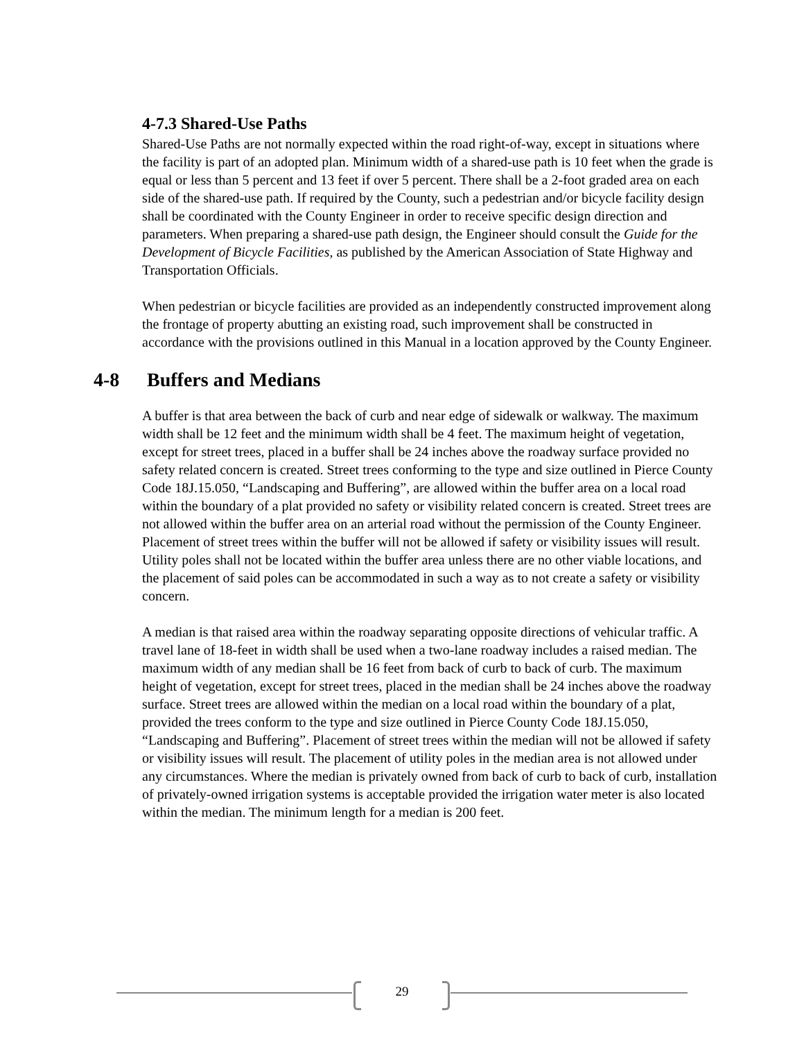4-7.3 Shared-Use Paths
Shared-Use Paths are not normally expected within the road right-of-way, except in situations where the facility is part of an adopted plan. Minimum width of a shared-use path is 10 feet when the grade is equal or less than 5 percent and 13 feet if over 5 percent. There shall be a 2-foot graded area on each side of the shared-use path. If required by the County, such a pedestrian and/or bicycle facility design shall be coordinated with the County Engineer in order to receive specific design direction and parameters. When preparing a shared-use path design, the Engineer should consult the Guide for the Development of Bicycle Facilities, as published by the American Association of State Highway and Transportation Officials.
When pedestrian or bicycle facilities are provided as an independently constructed improvement along the frontage of property abutting an existing road, such improvement shall be constructed in accordance with the provisions outlined in this Manual in a location approved by the County Engineer.
4-8 Buffers and Medians
A buffer is that area between the back of curb and near edge of sidewalk or walkway. The maximum width shall be 12 feet and the minimum width shall be 4 feet. The maximum height of vegetation, except for street trees, placed in a buffer shall be 24 inches above the roadway surface provided no safety related concern is created. Street trees conforming to the type and size outlined in Pierce County Code 18J.15.050, “Landscaping and Buffering”, are allowed within the buffer area on a local road within the boundary of a plat provided no safety or visibility related concern is created. Street trees are not allowed within the buffer area on an arterial road without the permission of the County Engineer. Placement of street trees within the buffer will not be allowed if safety or visibility issues will result. Utility poles shall not be located within the buffer area unless there are no other viable locations, and the placement of said poles can be accommodated in such a way as to not create a safety or visibility concern.
A median is that raised area within the roadway separating opposite directions of vehicular traffic. A travel lane of 18-feet in width shall be used when a two-lane roadway includes a raised median. The maximum width of any median shall be 16 feet from back of curb to back of curb. The maximum height of vegetation, except for street trees, placed in the median shall be 24 inches above the roadway surface. Street trees are allowed within the median on a local road within the boundary of a plat, provided the trees conform to the type and size outlined in Pierce County Code 18J.15.050, “Landscaping and Buffering”. Placement of street trees within the median will not be allowed if safety or visibility issues will result. The placement of utility poles in the median area is not allowed under any circumstances. Where the median is privately owned from back of curb to back of curb, installation of privately-owned irrigation systems is acceptable provided the irrigation water meter is also located within the median. The minimum length for a median is 200 feet.
29